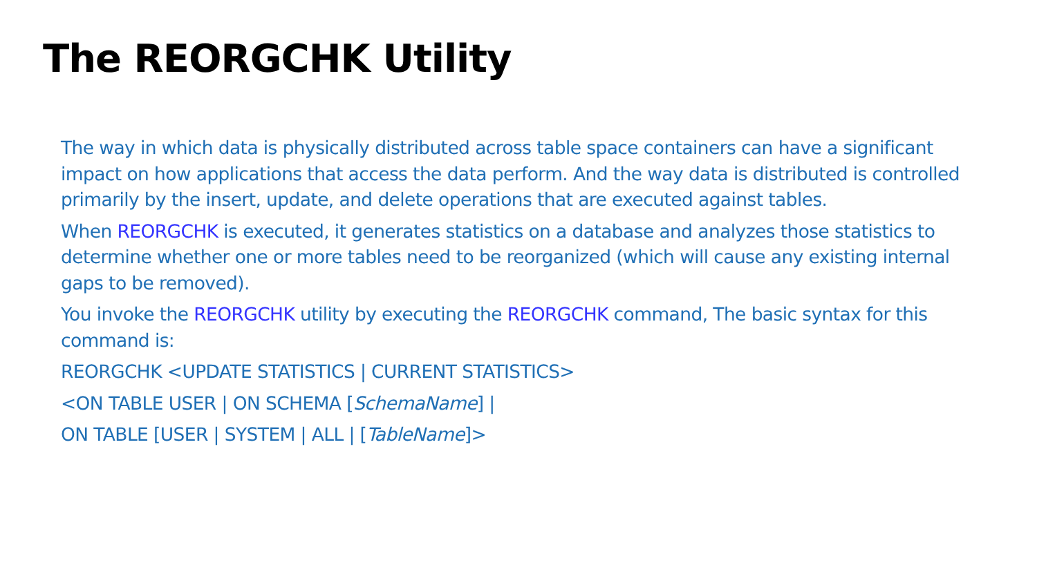The REORGCHK Utility
The way in which data is physically distributed across table space containers can have a significant impact on how applications that access the data perform. And the way data is distributed is controlled primarily by the insert, update, and delete operations that are executed against tables.
When REORGCHK is executed, it generates statistics on a database and analyzes those statistics to determine whether one or more tables need to be reorganized (which will cause any existing internal gaps to be removed).
You invoke the REORGCHK utility by executing the REORGCHK command, The basic syntax for this command is:
REORGCHK <UPDATE STATISTICS | CURRENT STATISTICS>
<ON TABLE USER | ON SCHEMA [SchemaName] |
ON TABLE [USER | SYSTEM | ALL | [TableName]>